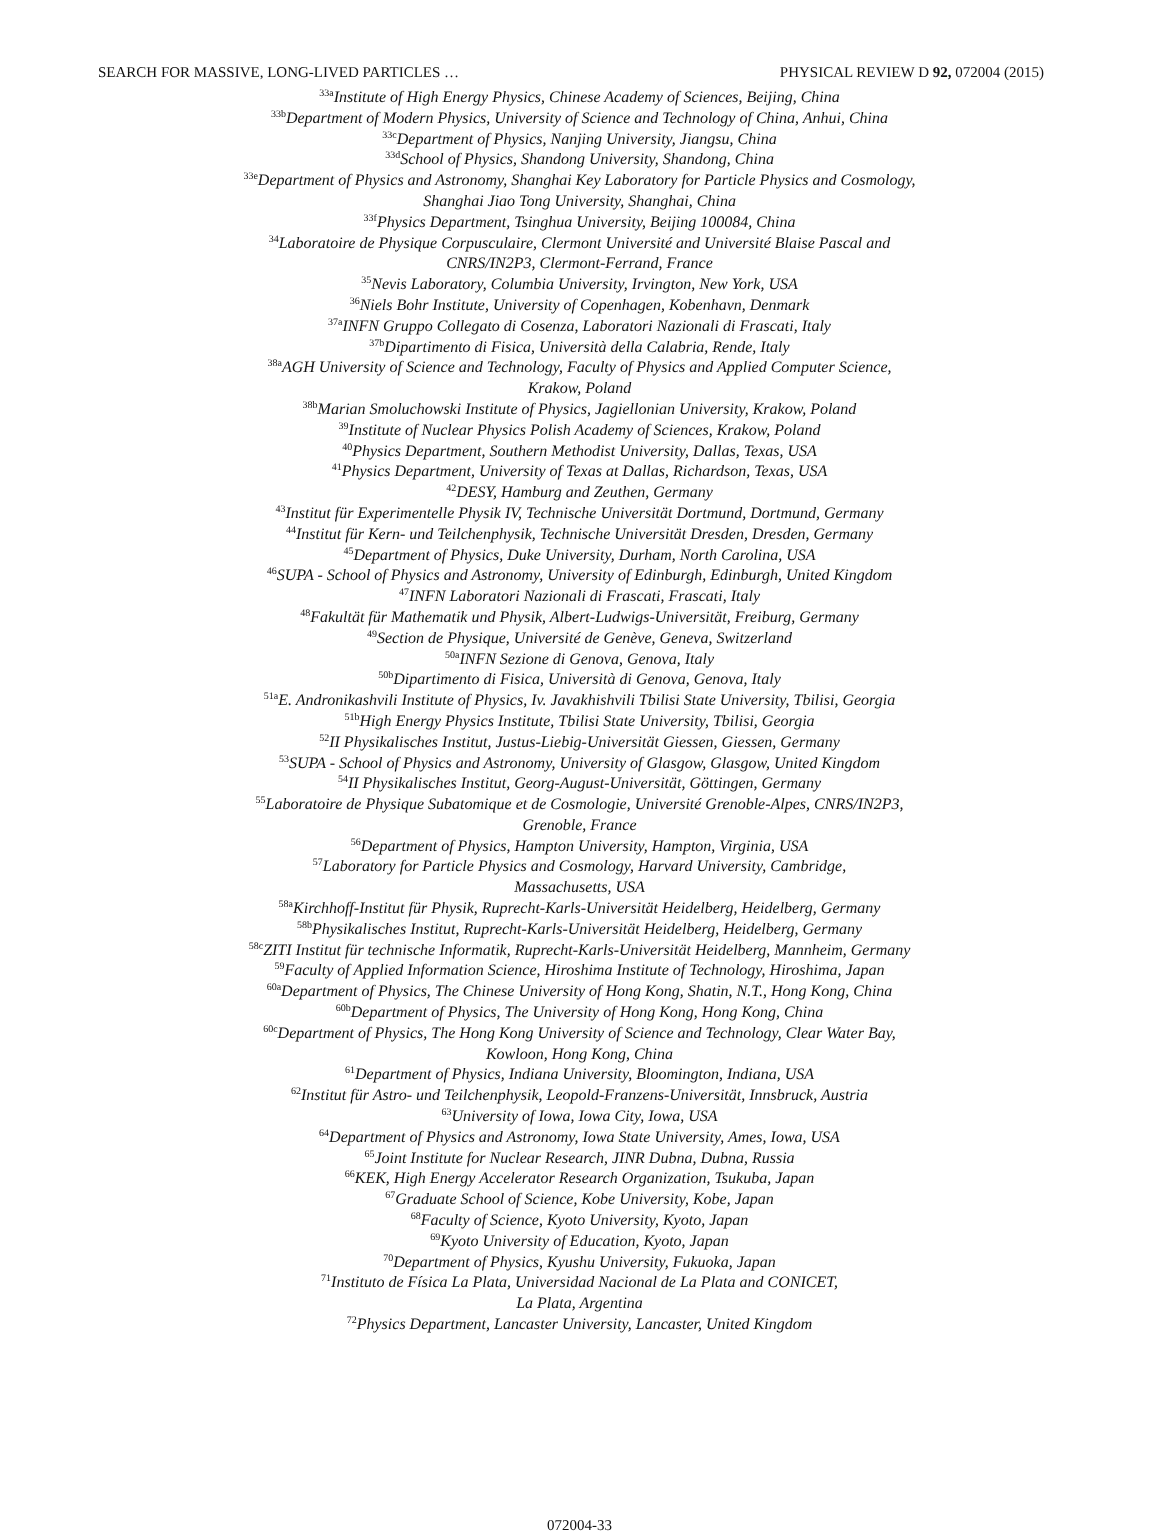SEARCH FOR MASSIVE, LONG-LIVED PARTICLES … PHYSICAL REVIEW D 92, 072004 (2015)
<sup>33a</sup>Institute of High Energy Physics, Chinese Academy of Sciences, Beijing, China
<sup>33b</sup>Department of Modern Physics, University of Science and Technology of China, Anhui, China
<sup>33c</sup>Department of Physics, Nanjing University, Jiangsu, China
<sup>33d</sup>School of Physics, Shandong University, Shandong, China
<sup>33e</sup>Department of Physics and Astronomy, Shanghai Key Laboratory for Particle Physics and Cosmology,
Shanghai Jiao Tong University, Shanghai, China
<sup>33f</sup>Physics Department, Tsinghua University, Beijing 100084, China
<sup>34</sup> Laboratoire de Physique Corpusculaire, Clermont Université and Université Blaise Pascal and
CNRS/IN2P3, Clermont-Ferrand, France
<sup>35</sup> Nevis Laboratory, Columbia University, Irvington, New York, USA
<sup>36</sup> Niels Bohr Institute, University of Copenhagen, Kobenhavn, Denmark
<sup>37a</sup>INFN Gruppo Collegato di Cosenza, Laboratori Nazionali di Frascati, Italy
<sup>37b</sup>Dipartimento di Fisica, Università della Calabria, Rende, Italy
<sup>38a</sup>AGH University of Science and Technology, Faculty of Physics and Applied Computer Science,
Krakow, Poland
<sup>38b</sup>Marian Smoluchowski Institute of Physics, Jagiellonian University, Krakow, Poland
<sup>39</sup> Institute of Nuclear Physics Polish Academy of Sciences, Krakow, Poland
<sup>40</sup> Physics Department, Southern Methodist University, Dallas, Texas, USA
<sup>41</sup> Physics Department, University of Texas at Dallas, Richardson, Texas, USA
<sup>42</sup> DESY, Hamburg and Zeuthen, Germany
<sup>43</sup> Institut für Experimentelle Physik IV, Technische Universität Dortmund, Dortmund, Germany
<sup>44</sup> Institut für Kern- und Teilchenphysik, Technische Universität Dresden, Dresden, Germany
<sup>45</sup> Department of Physics, Duke University, Durham, North Carolina, USA
<sup>46</sup>SUPA - School of Physics and Astronomy, University of Edinburgh, Edinburgh, United Kingdom
<sup>47</sup> INFN Laboratori Nazionali di Frascati, Frascati, Italy
<sup>48</sup> Fakultät für Mathematik und Physik, Albert-Ludwigs-Universität, Freiburg, Germany
<sup>49</sup> Section de Physique, Université de Genève, Geneva, Switzerland
<sup>50a</sup>INFN Sezione di Genova, Genova, Italy
<sup>50b</sup>Dipartimento di Fisica, Università di Genova, Genova, Italy
<sup>51a</sup>E. Andronikashvili Institute of Physics, Iv. Javakhishvili Tbilisi State University, Tbilisi, Georgia
<sup>51b</sup>High Energy Physics Institute, Tbilisi State University, Tbilisi, Georgia
<sup>52</sup> II Physikalisches Institut, Justus-Liebig-Universität Giessen, Giessen, Germany
<sup>53</sup>SUPA - School of Physics and Astronomy, University of Glasgow, Glasgow, United Kingdom
<sup>54</sup>II Physikalisches Institut, Georg-August-Universität, Göttingen, Germany
<sup>55</sup> Laboratoire de Physique Subatomique et de Cosmologie, Université Grenoble-Alpes, CNRS/IN2P3,
Grenoble, France
<sup>56</sup> Department of Physics, Hampton University, Hampton, Virginia, USA
<sup>57</sup> Laboratory for Particle Physics and Cosmology, Harvard University, Cambridge,
Massachusetts, USA
<sup>58a</sup>Kirchhoff-Institut für Physik, Ruprecht-Karls-Universität Heidelberg, Heidelberg, Germany
<sup>58b</sup>Physikalisches Institut, Ruprecht-Karls-Universität Heidelberg, Heidelberg, Germany
<sup>58c</sup>ZITI Institut für technische Informatik, Ruprecht-Karls-Universität Heidelberg, Mannheim, Germany
<sup>59</sup> Faculty of Applied Information Science, Hiroshima Institute of Technology, Hiroshima, Japan
<sup>60a</sup>Department of Physics, The Chinese University of Hong Kong, Shatin, N.T., Hong Kong, China
<sup>60b</sup>Department of Physics, The University of Hong Kong, Hong Kong, China
<sup>60c</sup>Department of Physics, The Hong Kong University of Science and Technology, Clear Water Bay,
Kowloon, Hong Kong, China
<sup>61</sup> Department of Physics, Indiana University, Bloomington, Indiana, USA
<sup>62</sup> Institut für Astro- und Teilchenphysik, Leopold-Franzens-Universität, Innsbruck, Austria
<sup>63</sup> University of Iowa, Iowa City, Iowa, USA
<sup>64</sup> Department of Physics and Astronomy, Iowa State University, Ames, Iowa, USA
<sup>65</sup> Joint Institute for Nuclear Research, JINR Dubna, Dubna, Russia
<sup>66</sup>KEK, High Energy Accelerator Research Organization, Tsukuba, Japan
<sup>67</sup> Graduate School of Science, Kobe University, Kobe, Japan
<sup>68</sup> Faculty of Science, Kyoto University, Kyoto, Japan
<sup>69</sup> Kyoto University of Education, Kyoto, Japan
<sup>70</sup> Department of Physics, Kyushu University, Fukuoka, Japan
<sup>71</sup> Instituto de Física La Plata, Universidad Nacional de La Plata and CONICET,
La Plata, Argentina
<sup>72</sup> Physics Department, Lancaster University, Lancaster, United Kingdom
072004-33